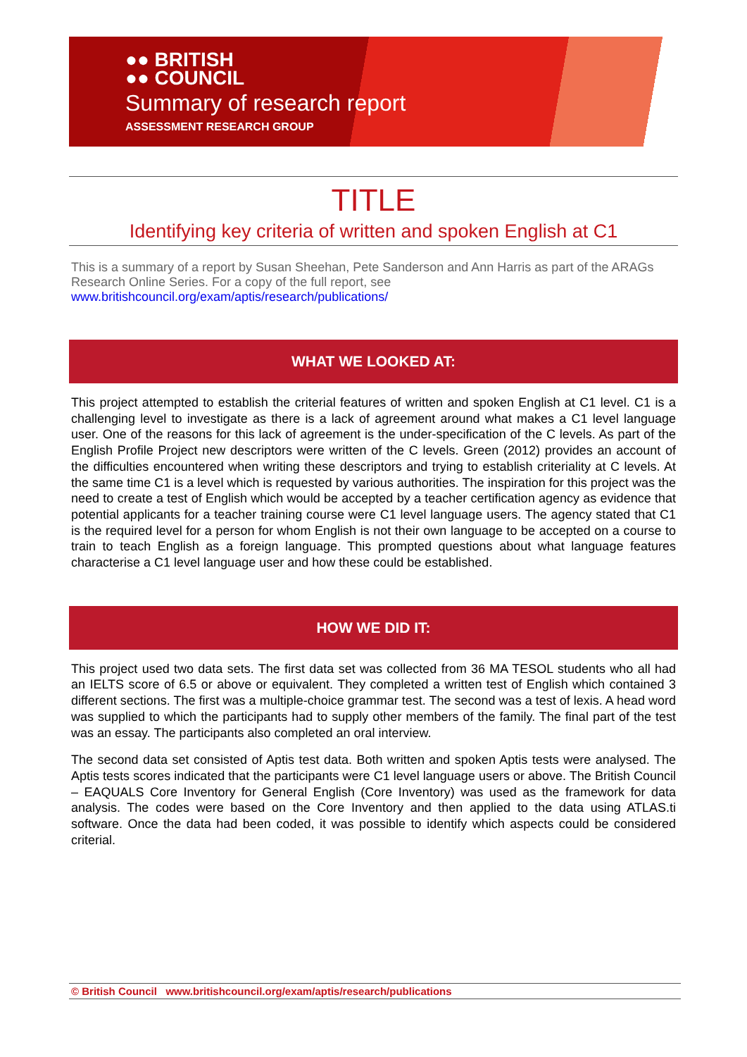●● BRITISH
●● COUNCIL
Summary of research report
ASSESSMENT RESEARCH GROUP
TITLE
Identifying key criteria of written and spoken English at C1
This is a summary of a report by Susan Sheehan, Pete Sanderson and Ann Harris as part of the ARAGs Research Online Series. For a copy of the full report, see
www.britishcouncil.org/exam/aptis/research/publications/
WHAT WE LOOKED AT:
This project attempted to establish the criterial features of written and spoken English at C1 level. C1 is a challenging level to investigate as there is a lack of agreement around what makes a C1 level language user. One of the reasons for this lack of agreement is the under-specification of the C levels. As part of the English Profile Project new descriptors were written of the C levels. Green (2012) provides an account of the difficulties encountered when writing these descriptors and trying to establish criteriality at C levels. At the same time C1 is a level which is requested by various authorities. The inspiration for this project was the need to create a test of English which would be accepted by a teacher certification agency as evidence that potential applicants for a teacher training course were C1 level language users. The agency stated that C1 is the required level for a person for whom English is not their own language to be accepted on a course to train to teach English as a foreign language. This prompted questions about what language features characterise a C1 level language user and how these could be established.
HOW WE DID IT:
This project used two data sets. The first data set was collected from 36 MA TESOL students who all had an IELTS score of 6.5 or above or equivalent. They completed a written test of English which contained 3 different sections. The first was a multiple-choice grammar test. The second was a test of lexis. A head word was supplied to which the participants had to supply other members of the family. The final part of the test was an essay. The participants also completed an oral interview.
The second data set consisted of Aptis test data. Both written and spoken Aptis tests were analysed. The Aptis tests scores indicated that the participants were C1 level language users or above. The British Council – EAQUALS Core Inventory for General English (Core Inventory) was used as the framework for data analysis. The codes were based on the Core Inventory and then applied to the data using ATLAS.ti software. Once the data had been coded, it was possible to identify which aspects could be considered criterial.
© British Council www.britishcouncil.org/exam/aptis/research/publications